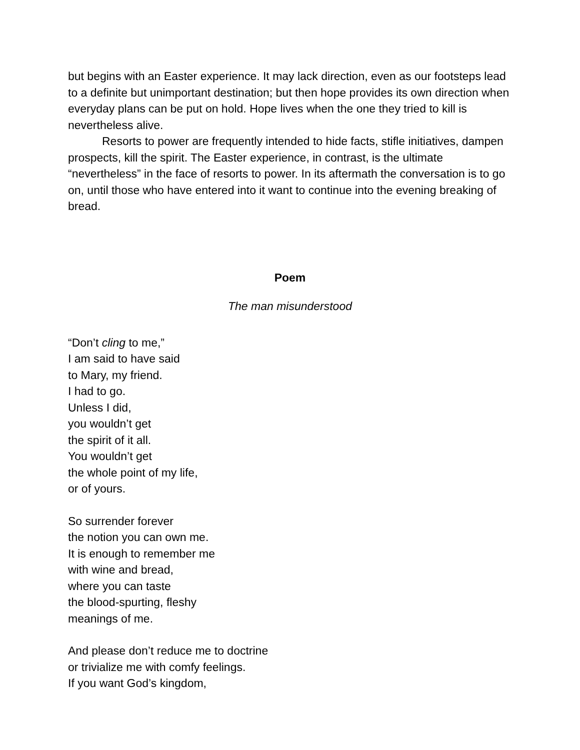but begins with an Easter experience. It may lack direction, even as our footsteps lead to a definite but unimportant destination; but then hope provides its own direction when everyday plans can be put on hold. Hope lives when the one they tried to kill is nevertheless alive.
Resorts to power are frequently intended to hide facts, stifle initiatives, dampen prospects, kill the spirit. The Easter experience, in contrast, is the ultimate “nevertheless” in the face of resorts to power. In its aftermath the conversation is to go on, until those who have entered into it want to continue into the evening breaking of bread.
Poem
The man misunderstood
“Don’t cling to me,”
I am said to have said
to Mary, my friend.
I had to go.
Unless I did,
you wouldn’t get
the spirit of it all.
You wouldn’t get
the whole point of my life,
or of yours.
So surrender forever
the notion you can own me.
It is enough to remember me
with wine and bread,
where you can taste
the blood-spurting, fleshy
meanings of me.
And please don’t reduce me to doctrine
or trivialize me with comfy feelings.
If you want God’s kingdom,